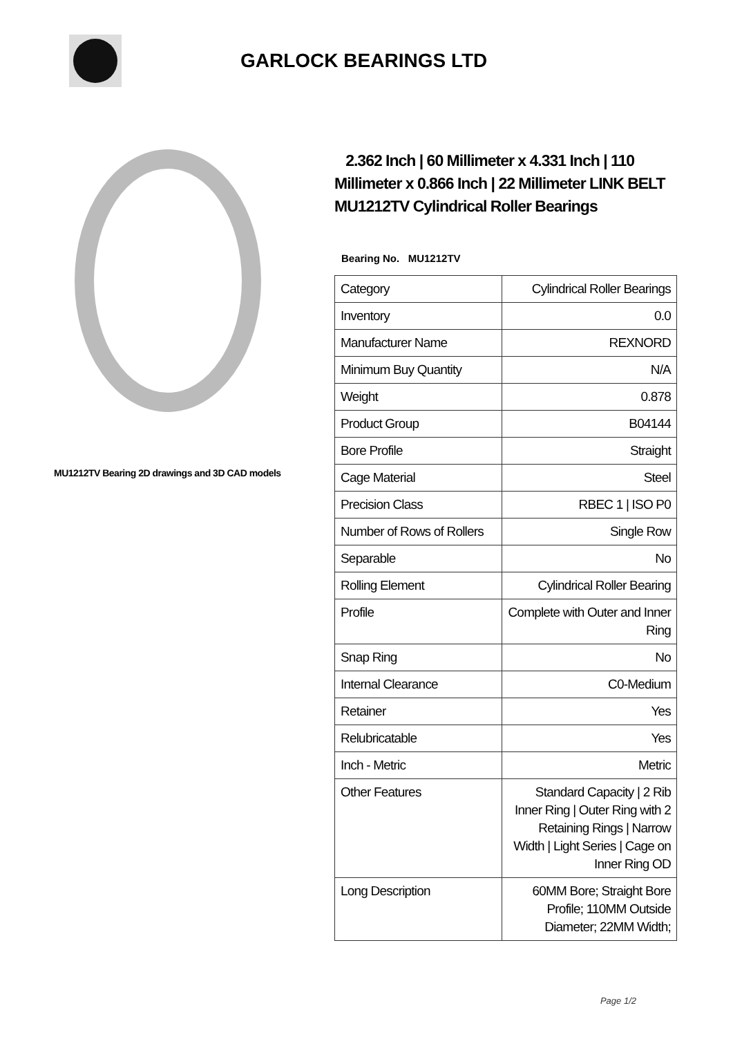GARLOCK BEARINGS LTD
MU1212TV Bearing 2D drawings and 3D CAD models
2.362 Inch | 60 Millimeter x 4.331 Inch | 110 Millimeter x 0.866 Inch | 22 Millimeter LINK BELT MU1212TV Cylindrical Roller Bearings
Bearing No. MU1212TV
| Category | Cylindrical Roller Bearings |
| Inventory | 0.0 |
| Manufacturer Name | REXNORD |
| Minimum Buy Quantity | N/A |
| Weight | 0.878 |
| Product Group | B04144 |
| Bore Profile | Straight |
| Cage Material | Steel |
| Precision Class | RBEC 1 / ISO P0 |
| Number of Rows of Rollers | Single Row |
| Separable | No |
| Rolling Element | Cylindrical Roller Bearing |
| Profile | Complete with Outer and Inner Ring |
| Snap Ring | No |
| Internal Clearance | C0-Medium |
| Retainer | Yes |
| Relubricatable | Yes |
| Inch - Metric | Metric |
| Other Features | Standard Capacity / 2 Rib Inner Ring / Outer Ring with 2 Retaining Rings / Narrow Width / Light Series / Cage on Inner Ring OD |
| Long Description | 60MM Bore; Straight Bore Profile; 110MM Outside Diameter; 22MM Width; |
Page 1/2